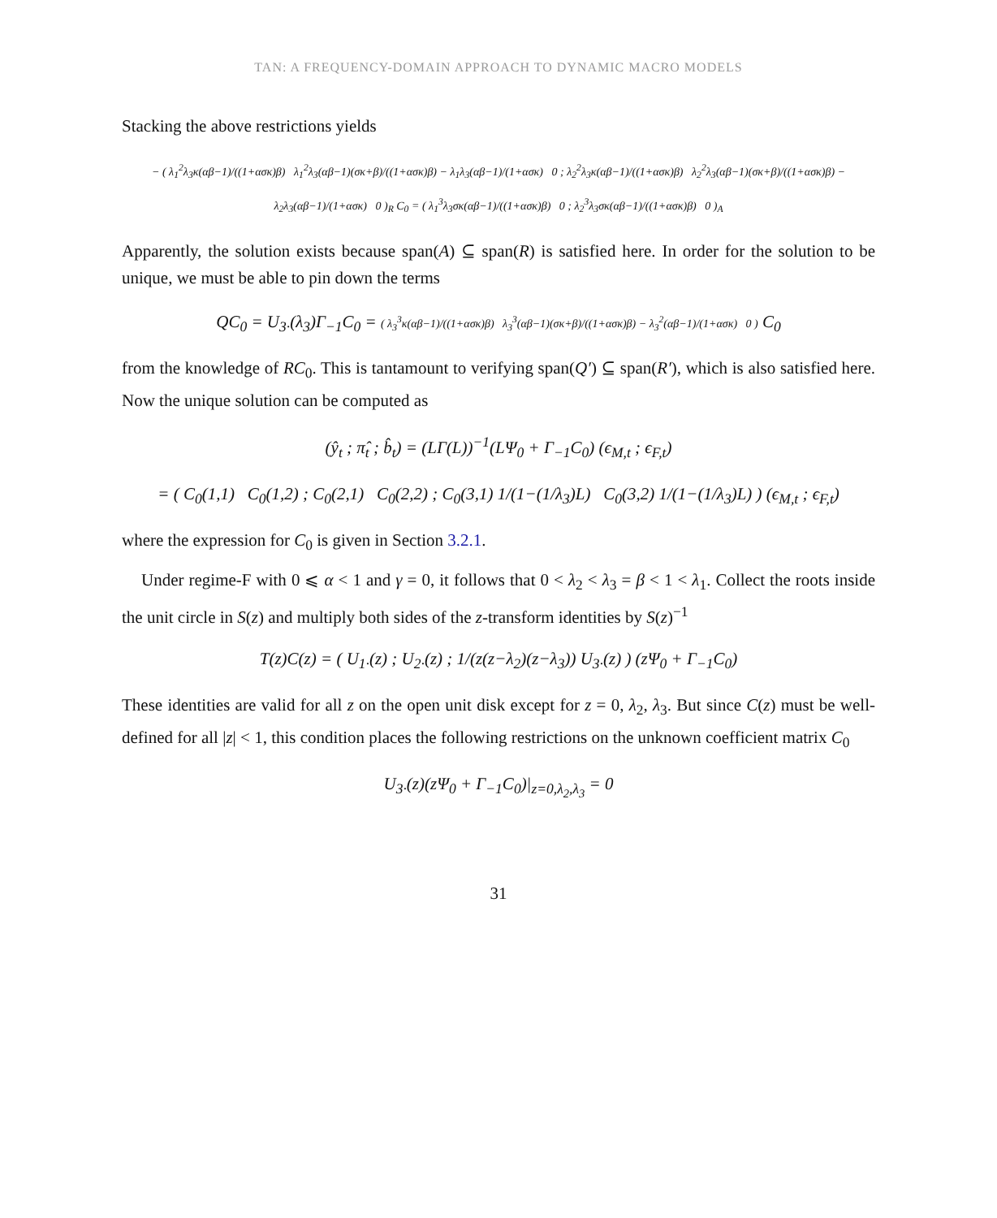TAN: A FREQUENCY-DOMAIN APPROACH TO DYNAMIC MACRO MODELS
Stacking the above restrictions yields
− ( λ<sub>1</sub><sup>2</sup>λ<sub>3</sub>κ(αβ−1)/((1+ασκ)β) λ<sub>1</sub><sup>2</sup>λ<sub>3</sub>(αβ−1)(σκ+β)/((1+ασκ)β) − λ<sub>1</sub>λ<sub>3</sub>(αβ−1)/(1+ασκ) 0 ; λ<sub>2</sub><sup>2</sup>λ<sub>3</sub>κ(αβ−1)/((1+ασκ)β) λ<sub>2</sub><sup>2</sup>λ<sub>3</sub>(αβ−1)(σκ+β)/((1+ασκ)β) − λ<sub>2</sub>λ<sub>3</sub>(αβ−1)/(1+ασκ) 0 )<sub>R</sub> C<sub>0</sub> = ( λ<sub>1</sub><sup>3</sup>λ<sub>3</sub>σκ(αβ−1)/((1+ασκ)β) 0 ; λ<sub>2</sub><sup>3</sup>λ<sub>3</sub>σκ(αβ−1)/((1+ασκ)β) 0 )<sub>A</sub>
Apparently, the solution exists because span(A) ⊆ span(R) is satisfied here. In order for the solution to be unique, we must be able to pin down the terms
QC<sub>0</sub> = U<sub>3·</sub>(λ<sub>3</sub>)Γ<sub>−1</sub>C<sub>0</sub> = ( λ<sub>3</sub><sup>3</sup>κ(αβ−1)/((1+ασκ)β) λ<sub>3</sub><sup>3</sup>(αβ−1)(σκ+β)/((1+ασκ)β) − λ<sub>3</sub><sup>2</sup>(αβ−1)/(1+ασκ) 0 ) C<sub>0</sub>
from the knowledge of RC<sub>0</sub>. This is tantamount to verifying span(Q′) ⊆ span(R′), which is also satisfied here. Now the unique solution can be computed as
(ŷ<sub>t</sub> ; π̂<sub>t</sub> ; b̂<sub>t</sub>) = (LΓ(L))<sup>−1</sup>(LΨ<sub>0</sub> + Γ<sub>−1</sub>C<sub>0</sub>) (ϵ<sub>M,t</sub> ; ϵ<sub>F,t</sub>)
= ( C<sub>0</sub>(1,1) C<sub>0</sub>(1,2) ; C<sub>0</sub>(2,1) C<sub>0</sub>(2,2) ; C<sub>0</sub>(3,1) 1/(1−(1/λ<sub>3</sub>)L) C<sub>0</sub>(3,2) 1/(1−(1/λ<sub>3</sub>)L) ) (ϵ<sub>M,t</sub> ; ϵ<sub>F,t</sub>)
where the expression for C<sub>0</sub> is given in Section 3.2.1.
Under regime-F with 0 ⩽ α < 1 and γ = 0, it follows that 0 < λ<sub>2</sub> < λ<sub>3</sub> = β < 1 < λ<sub>1</sub>. Collect the roots inside the unit circle in S(z) and multiply both sides of the z-transform identities by S(z)<sup>−1</sup>
T(z)C(z) = ( U<sub>1·</sub>(z) ; U<sub>2·</sub>(z) ; 1/(z(z−λ<sub>2</sub>)(z−λ<sub>3</sub>)) U<sub>3·</sub>(z) ) (zΨ<sub>0</sub> + Γ<sub>−1</sub>C<sub>0</sub>)
These identities are valid for all z on the open unit disk except for z = 0, λ<sub>2</sub>, λ<sub>3</sub>. But since C(z) must be well-defined for all |z| < 1, this condition places the following restrictions on the unknown coefficient matrix C<sub>0</sub>
U<sub>3·</sub>(z)(zΨ<sub>0</sub> + Γ<sub>−1</sub>C<sub>0</sub>)|<sub>z=0,λ<sub>2</sub>,λ<sub>3</sub></sub> = 0
31